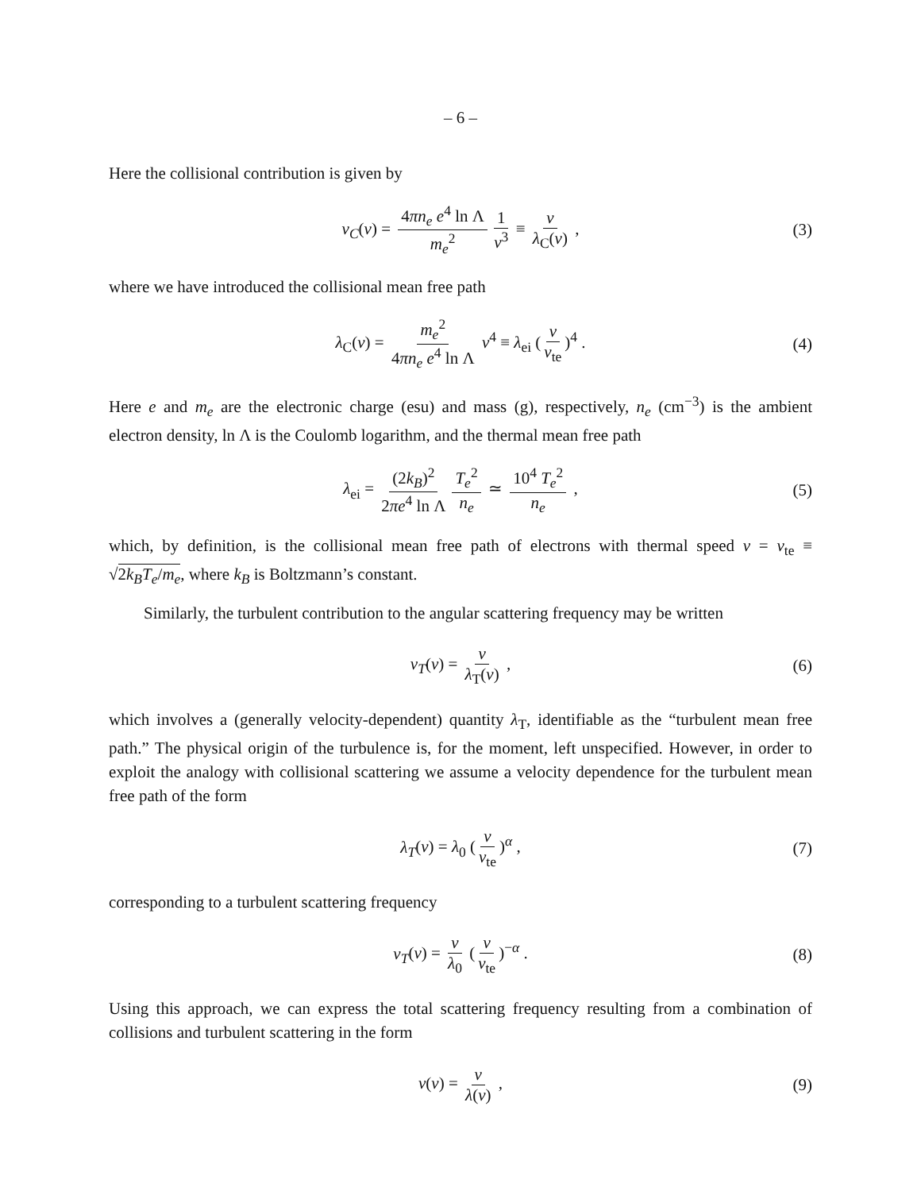– 6 –
Here the collisional contribution is given by
ν<sub>C</sub>(v) = 4πn<sub>e</sub> e<sup>4</sup> ln Λ m<sub>e</sub><sup>2</sup> 1 v<sup>3</sup> ≡ v λ<sub>C</sub>(v) , (3)
where we have introduced the collisional mean free path
λ<sub>C</sub>(v) = m<sub>e</sub><sup>2</sup> 4πn<sub>e</sub> e<sup>4</sup> ln Λ v<sup>4</sup> ≡ λ<sub>ei</sub> (v v<sub>te</sub>)<sup>4</sup> . (4)
Here e and m<sub>e</sub> are the electronic charge (esu) and mass (g), respectively, n<sub>e</sub> (cm<sup>−3</sup>) is the ambient electron density, ln Λ is the Coulomb logarithm, and the thermal mean free path
λ<sub>ei</sub> = (2k<sub>B</sub>)<sup>2</sup> 2πe<sup>4</sup> ln Λ T<sub>e</sub><sup>2</sup> n<sub>e</sub> ≃ 10<sup>4</sup> T<sub>e</sub><sup>2</sup> n<sub>e</sub> , (5)
which, by definition, is the collisional mean free path of electrons with thermal speed v = v<sub>te</sub> ≡ √2k<sub>B</sub>T<sub>e</sub>/m<sub>e</sub>, where k<sub>B</sub> is Boltzmann’s constant.
Similarly, the turbulent contribution to the angular scattering frequency may be written
ν<sub>T</sub>(v) = v λ<sub>T</sub>(v) , (6)
which involves a (generally velocity-dependent) quantity λ<sub>T</sub>, identifiable as the “turbulent mean free path.” The physical origin of the turbulence is, for the moment, left unspecified. However, in order to exploit the analogy with collisional scattering we assume a velocity dependence for the turbulent mean free path of the form
λ<sub>T</sub>(v) = λ<sub>0</sub> (v v<sub>te</sub>)<sup>α</sup> , (7)
corresponding to a turbulent scattering frequency
ν<sub>T</sub>(v) = v λ<sub>0</sub> (v v<sub>te</sub>)<sup>−α</sup> . (8)
Using this approach, we can express the total scattering frequency resulting from a combination of collisions and turbulent scattering in the form
ν(v) = v λ(v) , (9)